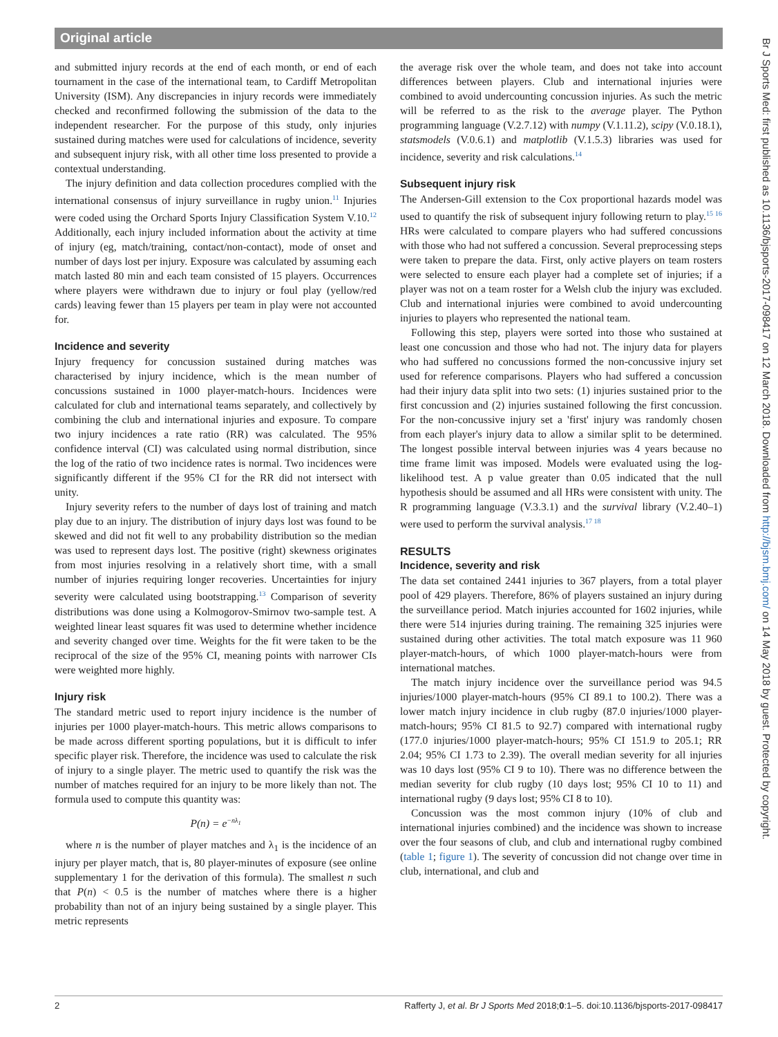Original article
and submitted injury records at the end of each month, or end of each tournament in the case of the international team, to Cardiff Metropolitan University (ISM). Any discrepancies in injury records were immediately checked and reconfirmed following the submission of the data to the independent researcher. For the purpose of this study, only injuries sustained during matches were used for calculations of incidence, severity and subsequent injury risk, with all other time loss presented to provide a contextual understanding.
The injury definition and data collection procedures complied with the international consensus of injury surveillance in rugby union.<sup>11</sup> Injuries were coded using the Orchard Sports Injury Classification System V.10.<sup>12</sup> Additionally, each injury included information about the activity at time of injury (eg, match/training, contact/non-contact), mode of onset and number of days lost per injury. Exposure was calculated by assuming each match lasted 80 min and each team consisted of 15 players. Occurrences where players were withdrawn due to injury or foul play (yellow/red cards) leaving fewer than 15 players per team in play were not accounted for.
Incidence and severity
Injury frequency for concussion sustained during matches was characterised by injury incidence, which is the mean number of concussions sustained in 1000 player-match-hours. Incidences were calculated for club and international teams separately, and collectively by combining the club and international injuries and exposure. To compare two injury incidences a rate ratio (RR) was calculated. The 95% confidence interval (CI) was calculated using normal distribution, since the log of the ratio of two incidence rates is normal. Two incidences were significantly different if the 95% CI for the RR did not intersect with unity.
Injury severity refers to the number of days lost of training and match play due to an injury. The distribution of injury days lost was found to be skewed and did not fit well to any probability distribution so the median was used to represent days lost. The positive (right) skewness originates from most injuries resolving in a relatively short time, with a small number of injuries requiring longer recoveries. Uncertainties for injury severity were calculated using bootstrapping.<sup>13</sup> Comparison of severity distributions was done using a Kolmogorov-Smirnov two-sample test. A weighted linear least squares fit was used to determine whether incidence and severity changed over time. Weights for the fit were taken to be the reciprocal of the size of the 95% CI, meaning points with narrower CIs were weighted more highly.
Injury risk
The standard metric used to report injury incidence is the number of injuries per 1000 player-match-hours. This metric allows comparisons to be made across different sporting populations, but it is difficult to infer specific player risk. Therefore, the incidence was used to calculate the risk of injury to a single player. The metric used to quantify the risk was the number of matches required for an injury to be more likely than not. The formula used to compute this quantity was:
P(n) = e<sup>−nλ<sub>1</sub></sup>
where n is the number of player matches and λ<sub>1</sub> is the incidence of an injury per player match, that is, 80 player-minutes of exposure (see online supplementary 1 for the derivation of this formula). The smallest n such that P(n) < 0.5 is the number of matches where there is a higher probability than not of an injury being sustained by a single player. This metric represents
the average risk over the whole team, and does not take into account differences between players. Club and international injuries were combined to avoid undercounting concussion injuries. As such the metric will be referred to as the risk to the average player. The Python programming language (V.2.7.12) with numpy (V.1.11.2), scipy (V.0.18.1), statsmodels (V.0.6.1) and matplotlib (V.1.5.3) libraries was used for incidence, severity and risk calculations.<sup>14</sup>
Subsequent injury risk
The Andersen-Gill extension to the Cox proportional hazards model was used to quantify the risk of subsequent injury following return to play.<sup>15 16</sup> HRs were calculated to compare players who had suffered concussions with those who had not suffered a concussion. Several preprocessing steps were taken to prepare the data. First, only active players on team rosters were selected to ensure each player had a complete set of injuries; if a player was not on a team roster for a Welsh club the injury was excluded. Club and international injuries were combined to avoid undercounting injuries to players who represented the national team.
Following this step, players were sorted into those who sustained at least one concussion and those who had not. The injury data for players who had suffered no concussions formed the non-concussive injury set used for reference comparisons. Players who had suffered a concussion had their injury data split into two sets: (1) injuries sustained prior to the first concussion and (2) injuries sustained following the first concussion. For the non-concussive injury set a 'first' injury was randomly chosen from each player's injury data to allow a similar split to be determined. The longest possible interval between injuries was 4 years because no time frame limit was imposed. Models were evaluated using the log-likelihood test. A p value greater than 0.05 indicated that the null hypothesis should be assumed and all HRs were consistent with unity. The R programming language (V.3.3.1) and the survival library (V.2.40–1) were used to perform the survival analysis.<sup>17 18</sup>
RESULTS
Incidence, severity and risk
The data set contained 2441 injuries to 367 players, from a total player pool of 429 players. Therefore, 86% of players sustained an injury during the surveillance period. Match injuries accounted for 1602 injuries, while there were 514 injuries during training. The remaining 325 injuries were sustained during other activities. The total match exposure was 11 960 player-match-hours, of which 1000 player-match-hours were from international matches.
The match injury incidence over the surveillance period was 94.5 injuries/1000 player-match-hours (95% CI 89.1 to 100.2). There was a lower match injury incidence in club rugby (87.0 injuries/1000 player-match-hours; 95% CI 81.5 to 92.7) compared with international rugby (177.0 injuries/1000 player-match-hours; 95% CI 151.9 to 205.1; RR 2.04; 95% CI 1.73 to 2.39). The overall median severity for all injuries was 10 days lost (95% CI 9 to 10). There was no difference between the median severity for club rugby (10 days lost; 95% CI 10 to 11) and international rugby (9 days lost; 95% CI 8 to 10).
Concussion was the most common injury (10% of club and international injuries combined) and the incidence was shown to increase over the four seasons of club, and club and international rugby combined (table 1; figure 1). The severity of concussion did not change over time in club, international, and club and
Br J Sports Med: first published as 10.1136/bjsports-2017-098417 on 12 March 2018. Downloaded from http://bjsm.bmj.com/ on 14 May 2018 by guest. Protected by copyright.
2 Rafferty J, et al. Br J Sports Med 2018;0:1–5. doi:10.1136/bjsports-2017-098417